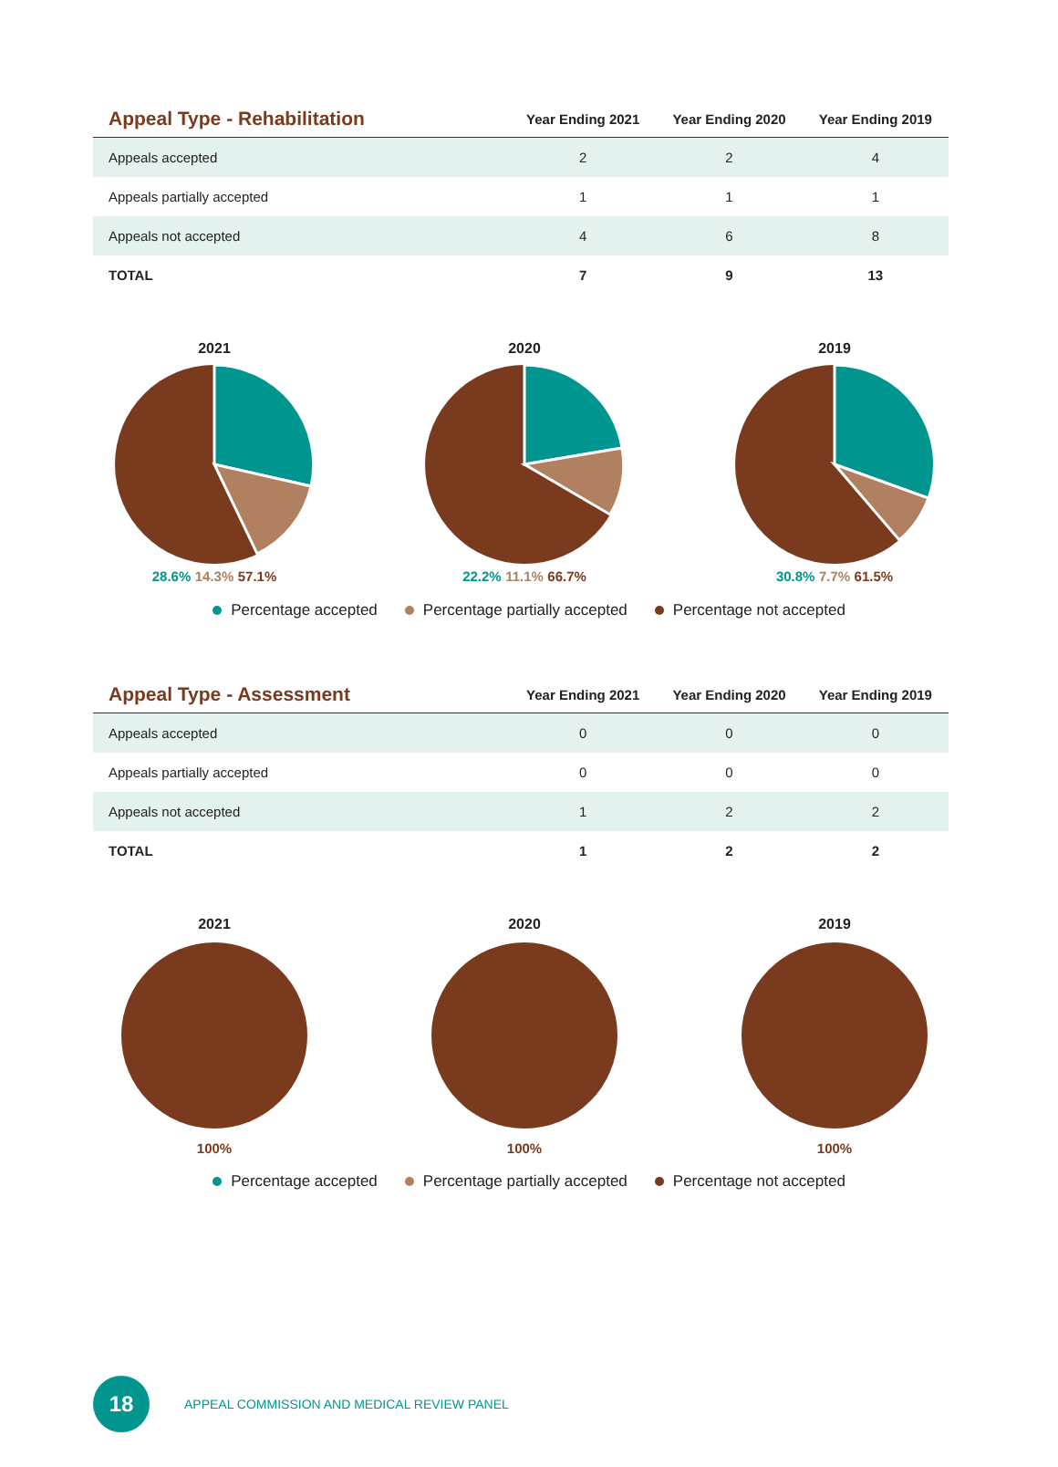| Appeal Type - Rehabilitation | Year Ending 2021 | Year Ending 2020 | Year Ending 2019 |
| --- | --- | --- | --- |
| Appeals accepted | 2 | 2 | 4 |
| Appeals partially accepted | 1 | 1 | 1 |
| Appeals not accepted | 4 | 6 | 8 |
| TOTAL | 7 | 9 | 13 |
2021
28.6% 14.3% 57.1%
2020
22.2% 11.1% 66.7%
2019
30.8% 7.7% 61.5%
Percentage accepted Percentage partially accepted Percentage not accepted
| Appeal Type - Assessment | Year Ending 2021 | Year Ending 2020 | Year Ending 2019 |
| --- | --- | --- | --- |
| Appeals accepted | 0 | 0 | 0 |
| Appeals partially accepted | 0 | 0 | 0 |
| Appeals not accepted | 1 | 2 | 2 |
| TOTAL | 1 | 2 | 2 |
2021
100%
2020
100%
2019
100%
Percentage accepted Percentage partially accepted Percentage not accepted
18
APPEAL COMMISSION AND MEDICAL REVIEW PANEL